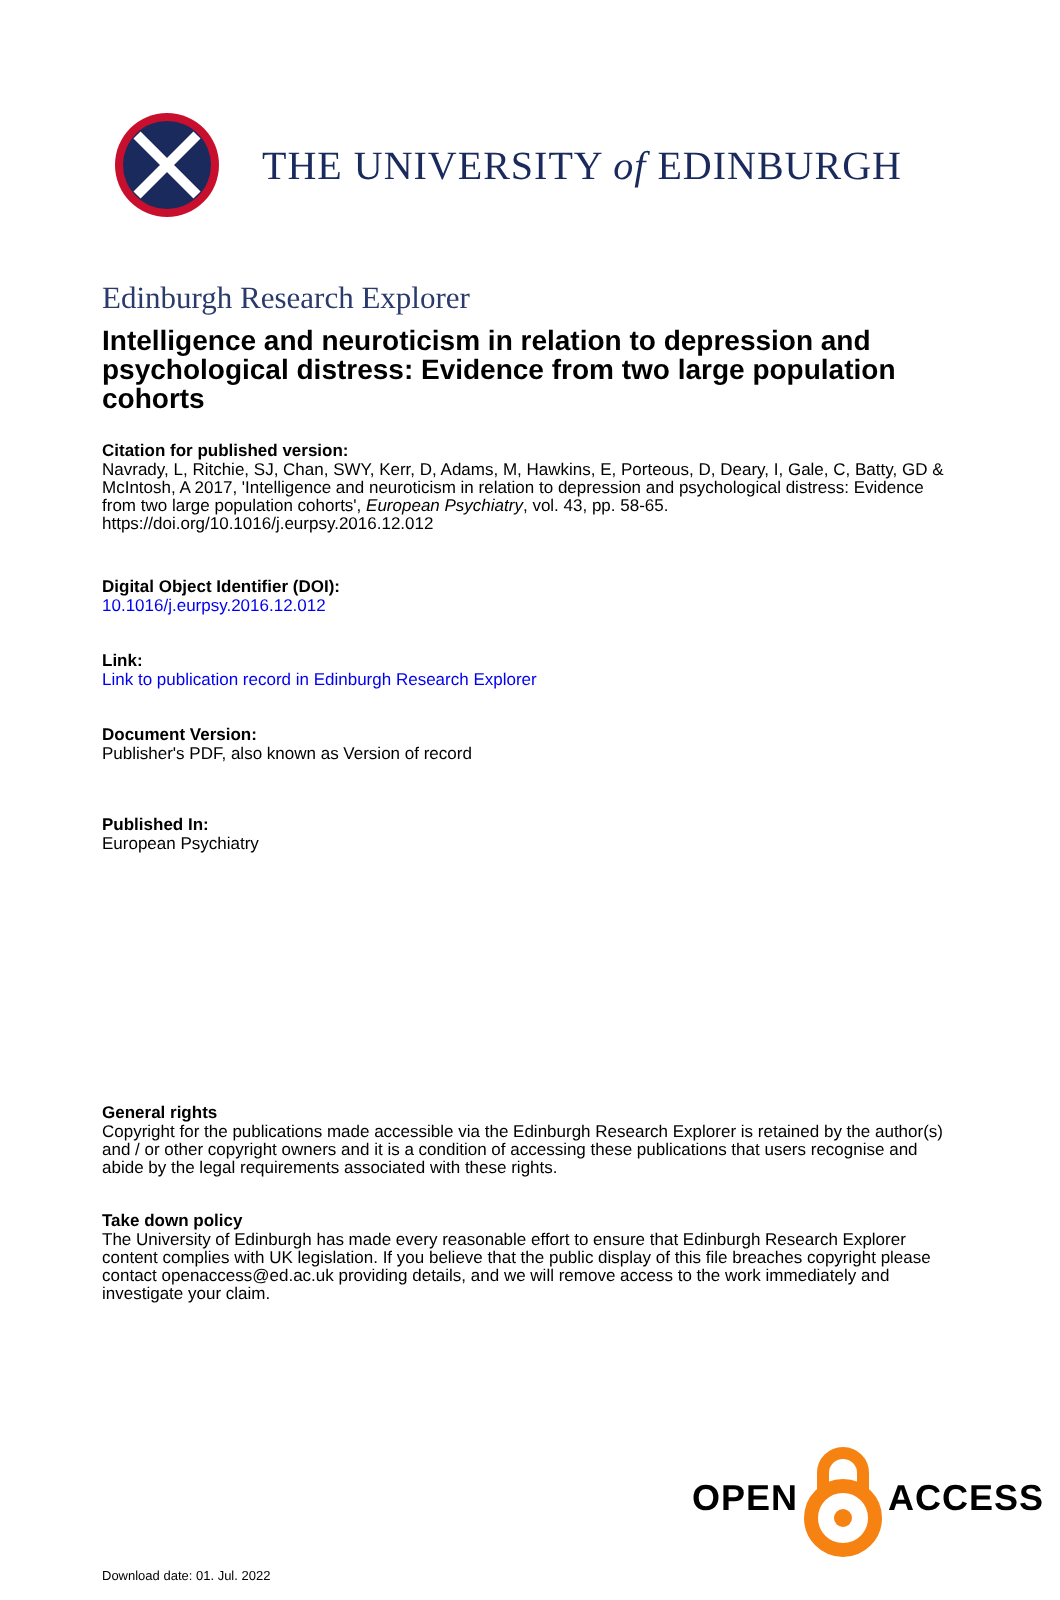THE UNIVERSITY of EDINBURGH
Edinburgh Research Explorer
Intelligence and neuroticism in relation to depression and psychological distress: Evidence from two large population cohorts
Citation for published version:
Navrady, L, Ritchie, SJ, Chan, SWY, Kerr, D, Adams, M, Hawkins, E, Porteous, D, Deary, I, Gale, C, Batty, GD & McIntosh, A 2017, 'Intelligence and neuroticism in relation to depression and psychological distress: Evidence from two large population cohorts', European Psychiatry, vol. 43, pp. 58-65. https://doi.org/10.1016/j.eurpsy.2016.12.012
Digital Object Identifier (DOI):
10.1016/j.eurpsy.2016.12.012
Link:
Link to publication record in Edinburgh Research Explorer
Document Version:
Publisher's PDF, also known as Version of record
Published In:
European Psychiatry
General rights
Copyright for the publications made accessible via the Edinburgh Research Explorer is retained by the author(s) and / or other copyright owners and it is a condition of accessing these publications that users recognise and abide by the legal requirements associated with these rights.
Take down policy
The University of Edinburgh has made every reasonable effort to ensure that Edinburgh Research Explorer content complies with UK legislation. If you believe that the public display of this file breaches copyright please contact openaccess@ed.ac.uk providing details, and we will remove access to the work immediately and investigate your claim.
OPEN ACCESS
Download date: 01. Jul. 2022